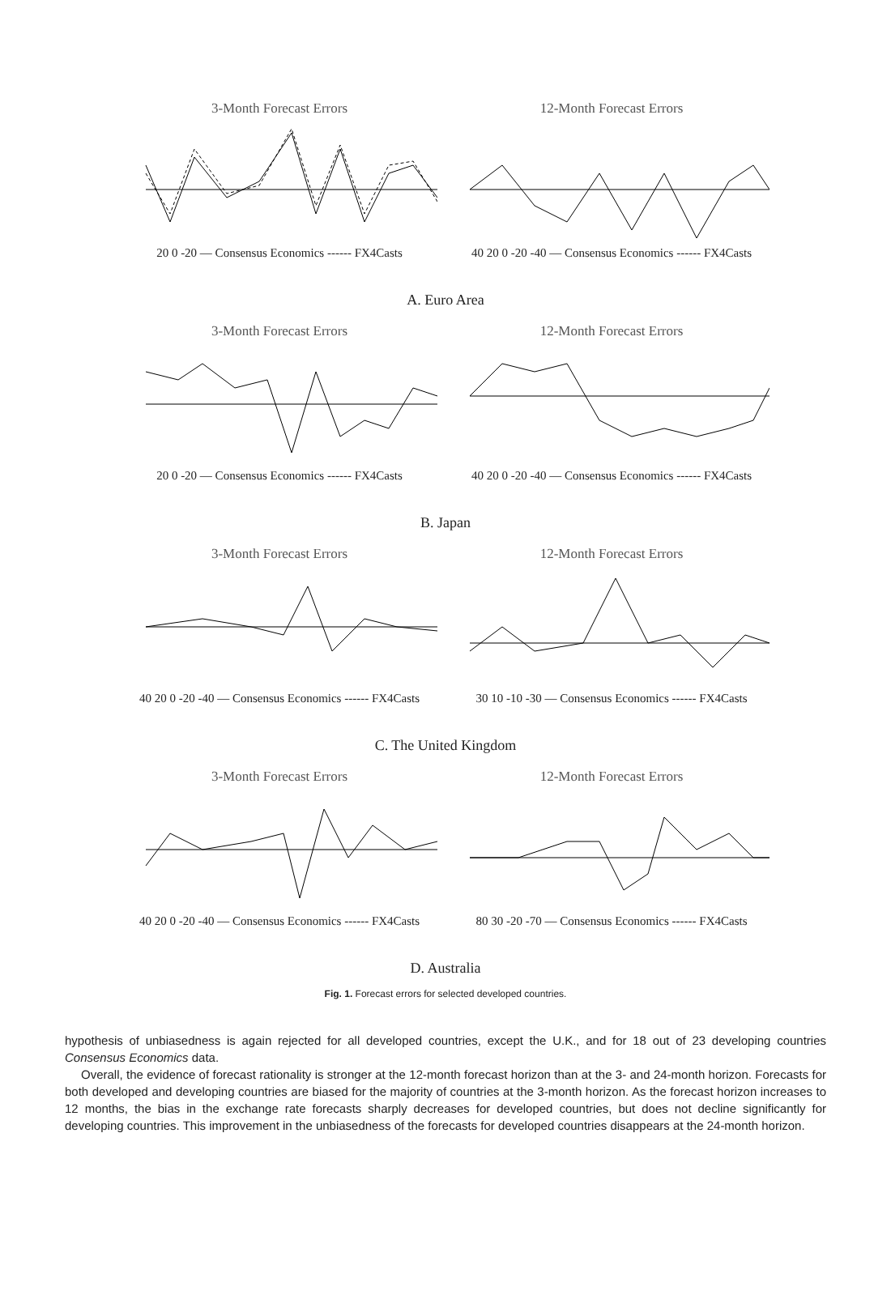3-Month Forecast Errors
20 0 -20 — Consensus Economics ------ FX4Casts
12-Month Forecast Errors
40 20 0 -20 -40 — Consensus Economics ------ FX4Casts
A. Euro Area
3-Month Forecast Errors
20 0 -20 — Consensus Economics ------ FX4Casts
12-Month Forecast Errors
40 20 0 -20 -40 — Consensus Economics ------ FX4Casts
B. Japan
3-Month Forecast Errors
40 20 0 -20 -40 — Consensus Economics ------ FX4Casts
12-Month Forecast Errors
30 10 -10 -30 — Consensus Economics ------ FX4Casts
C. The United Kingdom
3-Month Forecast Errors
40 20 0 -20 -40 — Consensus Economics ------ FX4Casts
12-Month Forecast Errors
80 30 -20 -70 — Consensus Economics ------ FX4Casts
D. Australia
Fig. 1. Forecast errors for selected developed countries.
hypothesis of unbiasedness is again rejected for all developed countries, except the U.K., and for 18 out of 23 developing countries Consensus Economics data.
Overall, the evidence of forecast rationality is stronger at the 12-month forecast horizon than at the 3- and 24-month horizon. Forecasts for both developed and developing countries are biased for the majority of countries at the 3-month horizon. As the forecast horizon increases to 12 months, the bias in the exchange rate forecasts sharply decreases for developed countries, but does not decline significantly for developing countries. This improvement in the unbiasedness of the forecasts for developed countries disappears at the 24-month horizon.